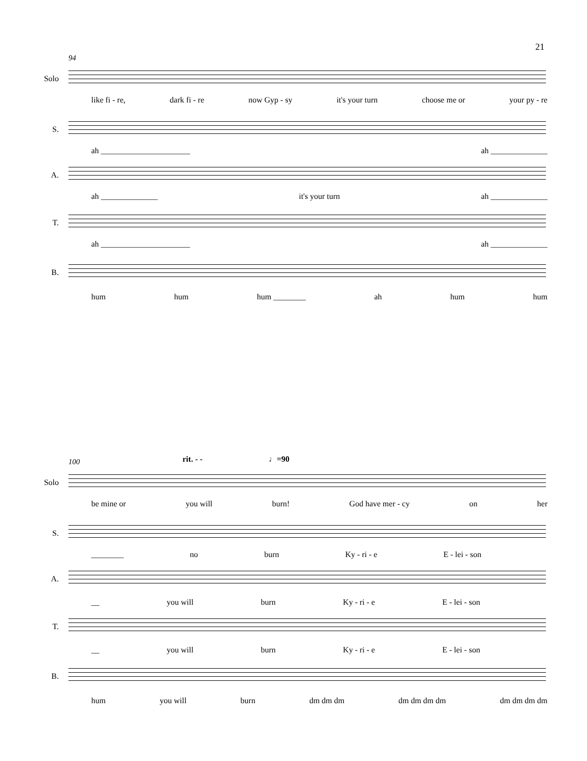21
94
Solo
like fi - re, dark fi - re now Gyp - sy it's your turn choose me or your py - re
S.
ah ______________________ ah ______________
A.
ah ______________ it's your turn ah ______________
T.
ah ______________________ ah ______________
B.
hum hum hum ________ ah hum hum
100 rit. - - ♩=90
Solo
be mine or you will burn! God have mer - cy on her
S.
________ no burn Ky - ri - e E - lei - son
A.
__ you will burn Ky - ri - e E - lei - son
T.
__ you will burn Ky - ri - e E - lei - son
B.
hum you will burn dm dm dm dm dm dm dm dm dm dm dm